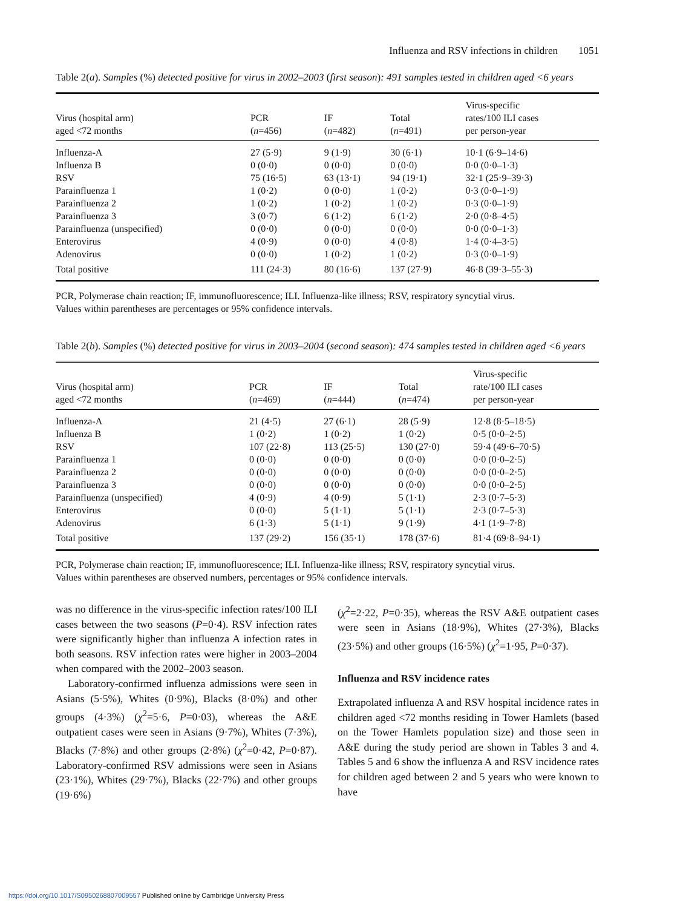Influenza and RSV infections in children 1051
Table 2(a). Samples (%) detected positive for virus in 2002–2003 (first season): 491 samples tested in children aged <6 years
| Virus (hospital arm) aged <72 months | PCR ( n =456) | IF ( n =482) | Total ( n =491) | Virus-specific rates/100 ILI cases per person-year |
| --- | --- | --- | --- | --- |
| Influenza-A | 27 (5·9) | 9 (1·9) | 30 (6·1) | 10·1 (6·9–14·6) |
| Influenza B | 0 (0·0) | 0 (0·0) | 0 (0·0) | 0·0 (0·0–1·3) |
| RSV | 75 (16·5) | 63 (13·1) | 94 (19·1) | 32·1 (25·9–39·3) |
| Parainfluenza 1 | 1 (0·2) | 0 (0·0) | 1 (0·2) | 0·3 (0·0–1·9) |
| Parainfluenza 2 | 1 (0·2) | 1 (0·2) | 1 (0·2) | 0·3 (0·0–1·9) |
| Parainfluenza 3 | 3 (0·7) | 6 (1·2) | 6 (1·2) | 2·0 (0·8–4·5) |
| Parainfluenza (unspecified) | 0 (0·0) | 0 (0·0) | 0 (0·0) | 0·0 (0·0–1·3) |
| Enterovirus | 4 (0·9) | 0 (0·0) | 4 (0·8) | 1·4 (0·4–3·5) |
| Adenovirus | 0 (0·0) | 1 (0·2) | 1 (0·2) | 0·3 (0·0–1·9) |
| Total positive | 111 (24·3) | 80 (16·6) | 137 (27·9) | 46·8 (39·3–55·3) |
PCR, Polymerase chain reaction; IF, immunofluorescence; ILI. Influenza-like illness; RSV, respiratory syncytial virus.
Values within parentheses are percentages or 95% confidence intervals.
Table 2(b). Samples (%) detected positive for virus in 2003–2004 (second season): 474 samples tested in children aged <6 years
| Virus (hospital arm) aged <72 months | PCR ( n =469) | IF ( n =444) | Total ( n =474) | Virus-specific rate/100 ILI cases per person-year |
| --- | --- | --- | --- | --- |
| Influenza-A | 21 (4·5) | 27 (6·1) | 28 (5·9) | 12·8 (8·5–18·5) |
| Influenza B | 1 (0·2) | 1 (0·2) | 1 (0·2) | 0·5 (0·0–2·5) |
| RSV | 107 (22·8) | 113 (25·5) | 130 (27·0) | 59·4 (49·6–70·5) |
| Parainfluenza 1 | 0 (0·0) | 0 (0·0) | 0 (0·0) | 0·0 (0·0–2·5) |
| Parainfluenza 2 | 0 (0·0) | 0 (0·0) | 0 (0·0) | 0·0 (0·0–2·5) |
| Parainfluenza 3 | 0 (0·0) | 0 (0·0) | 0 (0·0) | 0·0 (0·0–2·5) |
| Parainfluenza (unspecified) | 4 (0·9) | 4 (0·9) | 5 (1·1) | 2·3 (0·7–5·3) |
| Enterovirus | 0 (0·0) | 5 (1·1) | 5 (1·1) | 2·3 (0·7–5·3) |
| Adenovirus | 6 (1·3) | 5 (1·1) | 9 (1·9) | 4·1 (1·9–7·8) |
| Total positive | 137 (29·2) | 156 (35·1) | 178 (37·6) | 81·4 (69·8–94·1) |
PCR, Polymerase chain reaction; IF, immunofluorescence; ILI. Influenza-like illness; RSV, respiratory syncytial virus.
Values within parentheses are observed numbers, percentages or 95% confidence intervals.
was no difference in the virus-specific infection rates/100 ILI cases between the two seasons (P=0·4). RSV infection rates were significantly higher than influenza A infection rates in both seasons. RSV infection rates were higher in 2003–2004 when compared with the 2002–2003 season.
Laboratory-confirmed influenza admissions were seen in Asians (5·5%), Whites (0·9%), Blacks (8·0%) and other groups (4·3%) (χ<sup>2</sup>=5·6, P=0·03), whereas the A&E outpatient cases were seen in Asians (9·7%), Whites (7·3%), Blacks (7·8%) and other groups (2·8%) (χ<sup>2</sup>=0·42, P=0·87). Laboratory-confirmed RSV admissions were seen in Asians (23·1%), Whites (29·7%), Blacks (22·7%) and other groups (19·6%)
(χ<sup>2</sup>=2·22, P=0·35), whereas the RSV A&E outpatient cases were seen in Asians (18·9%), Whites (27·3%), Blacks (23·5%) and other groups (16·5%) (χ<sup>2</sup>=1·95, P=0·37).
Influenza and RSV incidence rates
Extrapolated influenza A and RSV hospital incidence rates in children aged <72 months residing in Tower Hamlets (based on the Tower Hamlets population size) and those seen in A&E during the study period are shown in Tables 3 and 4. Tables 5 and 6 show the influenza A and RSV incidence rates for children aged between 2 and 5 years who were known to have
https://doi.org/10.1017/S0950268807009557 Published online by Cambridge University Press